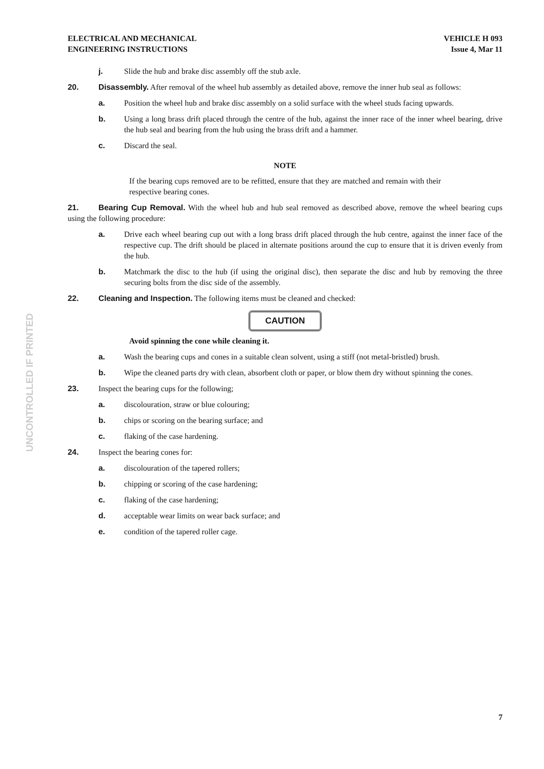UNCONTROLLED IF PRINTED
ELECTRICAL AND MECHANICAL
ENGINEERING INSTRUCTIONS
VEHICLE H 093
Issue 4, Mar 11
j. Slide the hub and brake disc assembly off the stub axle.
20. Disassembly. After removal of the wheel hub assembly as detailed above, remove the inner hub seal as follows:
a. Position the wheel hub and brake disc assembly on a solid surface with the wheel studs facing upwards.
b. Using a long brass drift placed through the centre of the hub, against the inner race of the inner wheel bearing, drive the hub seal and bearing from the hub using the brass drift and a hammer.
c. Discard the seal.
NOTE
If the bearing cups removed are to be refitted, ensure that they are matched and remain with their respective bearing cones.
21. Bearing Cup Removal. With the wheel hub and hub seal removed as described above, remove the wheel bearing cups using the following procedure:
a. Drive each wheel bearing cup out with a long brass drift placed through the hub centre, against the inner face of the respective cup. The drift should be placed in alternate positions around the cup to ensure that it is driven evenly from the hub.
b. Matchmark the disc to the hub (if using the original disc), then separate the disc and hub by removing the three securing bolts from the disc side of the assembly.
22. Cleaning and Inspection. The following items must be cleaned and checked:
CAUTION
Avoid spinning the cone while cleaning it.
a. Wash the bearing cups and cones in a suitable clean solvent, using a stiff (not metal-bristled) brush.
b. Wipe the cleaned parts dry with clean, absorbent cloth or paper, or blow them dry without spinning the cones.
23. Inspect the bearing cups for the following;
a. discolouration, straw or blue colouring;
b. chips or scoring on the bearing surface; and
c. flaking of the case hardening.
24. Inspect the bearing cones for:
a. discolouration of the tapered rollers;
b. chipping or scoring of the case hardening;
c. flaking of the case hardening;
d. acceptable wear limits on wear back surface; and
e. condition of the tapered roller cage.
7